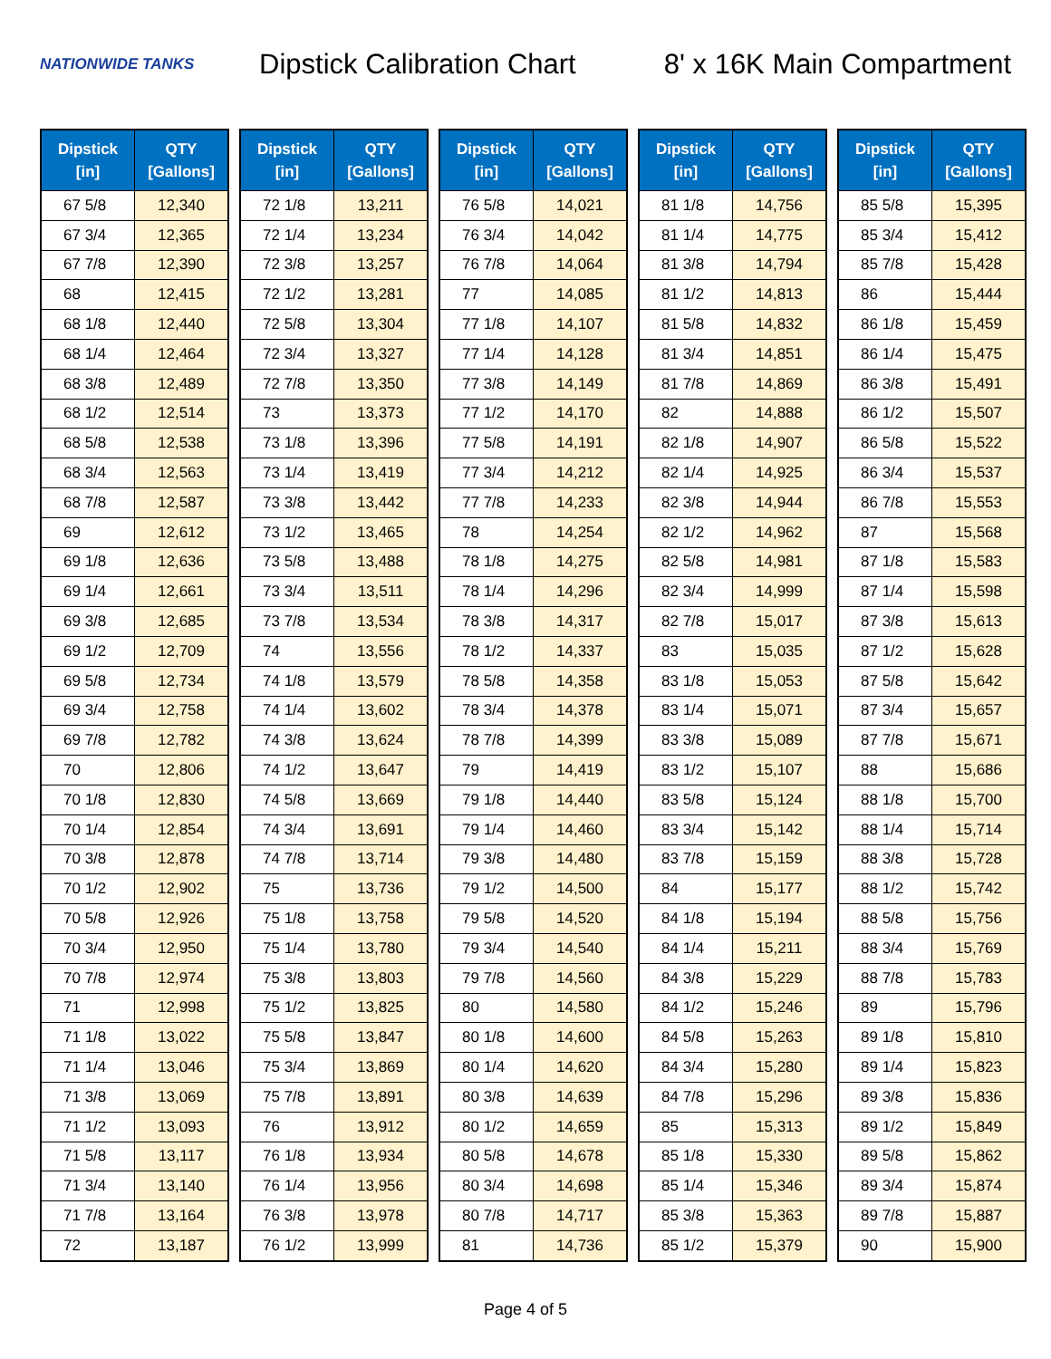NATIONWIDE TANKS
Dipstick Calibration Chart
8' x 16K Main Compartment
| Dipstick [in] | QTY [Gallons] |
| --- | --- |
| 67 5/8 | 12,340 |
| 67 3/4 | 12,365 |
| 67 7/8 | 12,390 |
| 68 | 12,415 |
| 68 1/8 | 12,440 |
| 68 1/4 | 12,464 |
| 68 3/8 | 12,489 |
| 68 1/2 | 12,514 |
| 68 5/8 | 12,538 |
| 68 3/4 | 12,563 |
| 68 7/8 | 12,587 |
| 69 | 12,612 |
| 69 1/8 | 12,636 |
| 69 1/4 | 12,661 |
| 69 3/8 | 12,685 |
| 69 1/2 | 12,709 |
| 69 5/8 | 12,734 |
| 69 3/4 | 12,758 |
| 69 7/8 | 12,782 |
| 70 | 12,806 |
| 70 1/8 | 12,830 |
| 70 1/4 | 12,854 |
| 70 3/8 | 12,878 |
| 70 1/2 | 12,902 |
| 70 5/8 | 12,926 |
| 70 3/4 | 12,950 |
| 70 7/8 | 12,974 |
| 71 | 12,998 |
| 71 1/8 | 13,022 |
| 71 1/4 | 13,046 |
| 71 3/8 | 13,069 |
| 71 1/2 | 13,093 |
| 71 5/8 | 13,117 |
| 71 3/4 | 13,140 |
| 71 7/8 | 13,164 |
| 72 | 13,187 |
| Dipstick [in] | QTY [Gallons] |
| --- | --- |
| 72 1/8 | 13,211 |
| 72 1/4 | 13,234 |
| 72 3/8 | 13,257 |
| 72 1/2 | 13,281 |
| 72 5/8 | 13,304 |
| 72 3/4 | 13,327 |
| 72 7/8 | 13,350 |
| 73 | 13,373 |
| 73 1/8 | 13,396 |
| 73 1/4 | 13,419 |
| 73 3/8 | 13,442 |
| 73 1/2 | 13,465 |
| 73 5/8 | 13,488 |
| 73 3/4 | 13,511 |
| 73 7/8 | 13,534 |
| 74 | 13,556 |
| 74 1/8 | 13,579 |
| 74 1/4 | 13,602 |
| 74 3/8 | 13,624 |
| 74 1/2 | 13,647 |
| 74 5/8 | 13,669 |
| 74 3/4 | 13,691 |
| 74 7/8 | 13,714 |
| 75 | 13,736 |
| 75 1/8 | 13,758 |
| 75 1/4 | 13,780 |
| 75 3/8 | 13,803 |
| 75 1/2 | 13,825 |
| 75 5/8 | 13,847 |
| 75 3/4 | 13,869 |
| 75 7/8 | 13,891 |
| 76 | 13,912 |
| 76 1/8 | 13,934 |
| 76 1/4 | 13,956 |
| 76 3/8 | 13,978 |
| 76 1/2 | 13,999 |
| Dipstick [in] | QTY [Gallons] |
| --- | --- |
| 76 5/8 | 14,021 |
| 76 3/4 | 14,042 |
| 76 7/8 | 14,064 |
| 77 | 14,085 |
| 77 1/8 | 14,107 |
| 77 1/4 | 14,128 |
| 77 3/8 | 14,149 |
| 77 1/2 | 14,170 |
| 77 5/8 | 14,191 |
| 77 3/4 | 14,212 |
| 77 7/8 | 14,233 |
| 78 | 14,254 |
| 78 1/8 | 14,275 |
| 78 1/4 | 14,296 |
| 78 3/8 | 14,317 |
| 78 1/2 | 14,337 |
| 78 5/8 | 14,358 |
| 78 3/4 | 14,378 |
| 78 7/8 | 14,399 |
| 79 | 14,419 |
| 79 1/8 | 14,440 |
| 79 1/4 | 14,460 |
| 79 3/8 | 14,480 |
| 79 1/2 | 14,500 |
| 79 5/8 | 14,520 |
| 79 3/4 | 14,540 |
| 79 7/8 | 14,560 |
| 80 | 14,580 |
| 80 1/8 | 14,600 |
| 80 1/4 | 14,620 |
| 80 3/8 | 14,639 |
| 80 1/2 | 14,659 |
| 80 5/8 | 14,678 |
| 80 3/4 | 14,698 |
| 80 7/8 | 14,717 |
| 81 | 14,736 |
| Dipstick [in] | QTY [Gallons] |
| --- | --- |
| 81 1/8 | 14,756 |
| 81 1/4 | 14,775 |
| 81 3/8 | 14,794 |
| 81 1/2 | 14,813 |
| 81 5/8 | 14,832 |
| 81 3/4 | 14,851 |
| 81 7/8 | 14,869 |
| 82 | 14,888 |
| 82 1/8 | 14,907 |
| 82 1/4 | 14,925 |
| 82 3/8 | 14,944 |
| 82 1/2 | 14,962 |
| 82 5/8 | 14,981 |
| 82 3/4 | 14,999 |
| 82 7/8 | 15,017 |
| 83 | 15,035 |
| 83 1/8 | 15,053 |
| 83 1/4 | 15,071 |
| 83 3/8 | 15,089 |
| 83 1/2 | 15,107 |
| 83 5/8 | 15,124 |
| 83 3/4 | 15,142 |
| 83 7/8 | 15,159 |
| 84 | 15,177 |
| 84 1/8 | 15,194 |
| 84 1/4 | 15,211 |
| 84 3/8 | 15,229 |
| 84 1/2 | 15,246 |
| 84 5/8 | 15,263 |
| 84 3/4 | 15,280 |
| 84 7/8 | 15,296 |
| 85 | 15,313 |
| 85 1/8 | 15,330 |
| 85 1/4 | 15,346 |
| 85 3/8 | 15,363 |
| 85 1/2 | 15,379 |
| Dipstick [in] | QTY [Gallons] |
| --- | --- |
| 85 5/8 | 15,395 |
| 85 3/4 | 15,412 |
| 85 7/8 | 15,428 |
| 86 | 15,444 |
| 86 1/8 | 15,459 |
| 86 1/4 | 15,475 |
| 86 3/8 | 15,491 |
| 86 1/2 | 15,507 |
| 86 5/8 | 15,522 |
| 86 3/4 | 15,537 |
| 86 7/8 | 15,553 |
| 87 | 15,568 |
| 87 1/8 | 15,583 |
| 87 1/4 | 15,598 |
| 87 3/8 | 15,613 |
| 87 1/2 | 15,628 |
| 87 5/8 | 15,642 |
| 87 3/4 | 15,657 |
| 87 7/8 | 15,671 |
| 88 | 15,686 |
| 88 1/8 | 15,700 |
| 88 1/4 | 15,714 |
| 88 3/8 | 15,728 |
| 88 1/2 | 15,742 |
| 88 5/8 | 15,756 |
| 88 3/4 | 15,769 |
| 88 7/8 | 15,783 |
| 89 | 15,796 |
| 89 1/8 | 15,810 |
| 89 1/4 | 15,823 |
| 89 3/8 | 15,836 |
| 89 1/2 | 15,849 |
| 89 5/8 | 15,862 |
| 89 3/4 | 15,874 |
| 89 7/8 | 15,887 |
| 90 | 15,900 |
Page 4 of 5